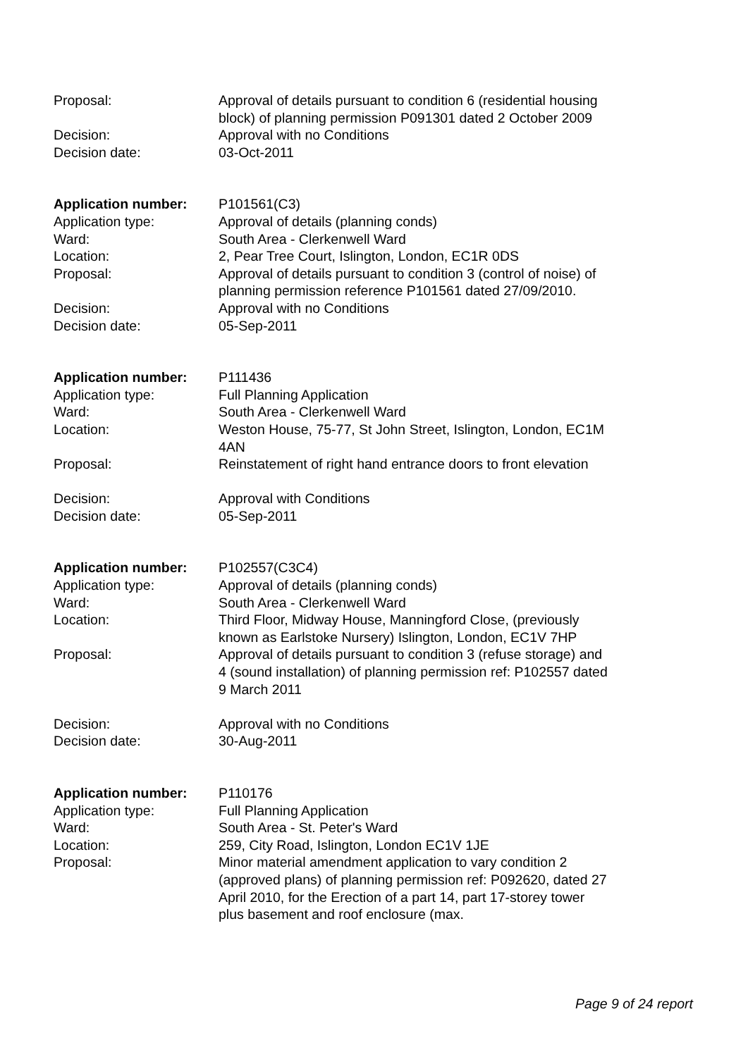Proposal: Approval of details pursuant to condition 6 (residential housing block) of planning permission P091301 dated 2 October 2009
Decision: Approval with no Conditions
Decision date: 03-Oct-2011
Application number: P101561(C3)
Application type: Approval of details (planning conds)
Ward: South Area - Clerkenwell Ward
Location: 2, Pear Tree Court, Islington, London, EC1R 0DS
Proposal: Approval of details pursuant to condition 3 (control of noise) of planning permission reference P101561 dated 27/09/2010.
Decision: Approval with no Conditions
Decision date: 05-Sep-2011
Application number: P111436
Application type: Full Planning Application
Ward: South Area - Clerkenwell Ward
Location: Weston House, 75-77, St John Street, Islington, London, EC1M 4AN
Proposal: Reinstatement of right hand entrance doors to front elevation
Decision: Approval with Conditions
Decision date: 05-Sep-2011
Application number: P102557(C3C4)
Application type: Approval of details (planning conds)
Ward: South Area - Clerkenwell Ward
Location: Third Floor, Midway House, Manningford Close, (previously known as Earlstoke Nursery) Islington, London, EC1V 7HP
Proposal: Approval of details pursuant to condition 3 (refuse storage) and 4 (sound installation) of planning permission ref: P102557 dated 9 March 2011
Decision: Approval with no Conditions
Decision date: 30-Aug-2011
Application number: P110176
Application type: Full Planning Application
Ward: South Area - St. Peter's Ward
Location: 259, City Road, Islington, London EC1V 1JE
Proposal: Minor material amendment application to vary condition 2 (approved plans) of planning permission ref: P092620, dated 27 April 2010, for the Erection of a part 14, part 17-storey tower plus basement and roof enclosure (max.
Page 9 of 24 report